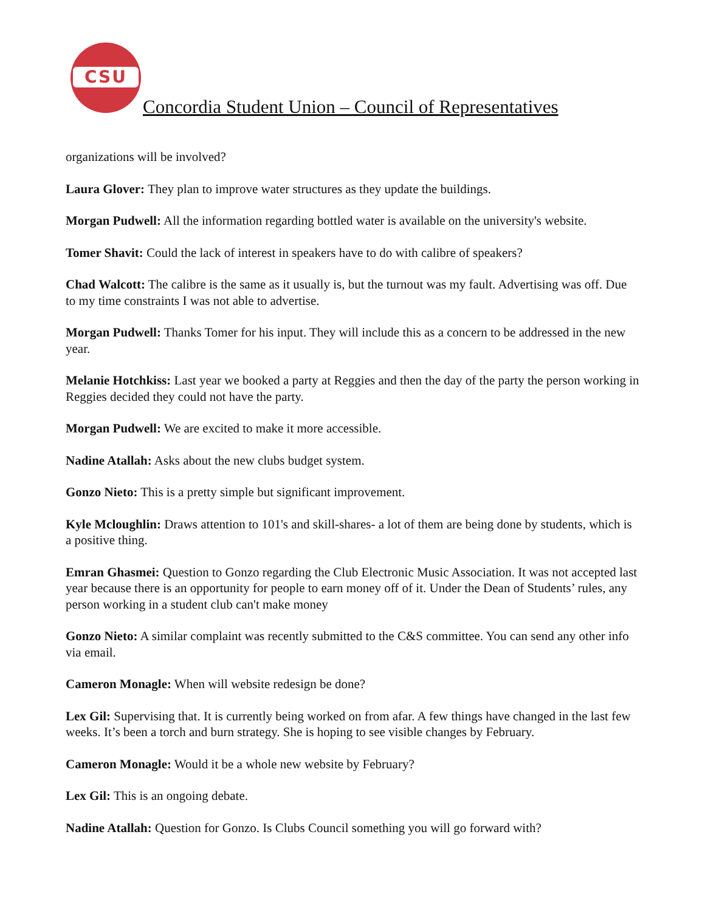CSU
Concordia Student Union – Council of Representatives
organizations will be involved?
Laura Glover: They plan to improve water structures as they update the buildings.
Morgan Pudwell: All the information regarding bottled water is available on the university's website.
Tomer Shavit: Could the lack of interest in speakers have to do with calibre of speakers?
Chad Walcott: The calibre is the same as it usually is, but the turnout was my fault. Advertising was off. Due to my time constraints I was not able to advertise.
Morgan Pudwell: Thanks Tomer for his input. They will include this as a concern to be addressed in the new year.
Melanie Hotchkiss: Last year we booked a party at Reggies and then the day of the party the person working in Reggies decided they could not have the party.
Morgan Pudwell: We are excited to make it more accessible.
Nadine Atallah: Asks about the new clubs budget system.
Gonzo Nieto: This is a pretty simple but significant improvement.
Kyle Mcloughlin: Draws attention to 101's and skill-shares- a lot of them are being done by students, which is a positive thing.
Emran Ghasmei: Question to Gonzo regarding the Club Electronic Music Association. It was not accepted last year because there is an opportunity for people to earn money off of it. Under the Dean of Students’ rules, any person working in a student club can't make money
Gonzo Nieto: A similar complaint was recently submitted to the C&S committee. You can send any other info via email.
Cameron Monagle: When will website redesign be done?
Lex Gil: Supervising that. It is currently being worked on from afar. A few things have changed in the last few weeks. It’s been a torch and burn strategy. She is hoping to see visible changes by February.
Cameron Monagle: Would it be a whole new website by February?
Lex Gil: This is an ongoing debate.
Nadine Atallah: Question for Gonzo. Is Clubs Council something you will go forward with?